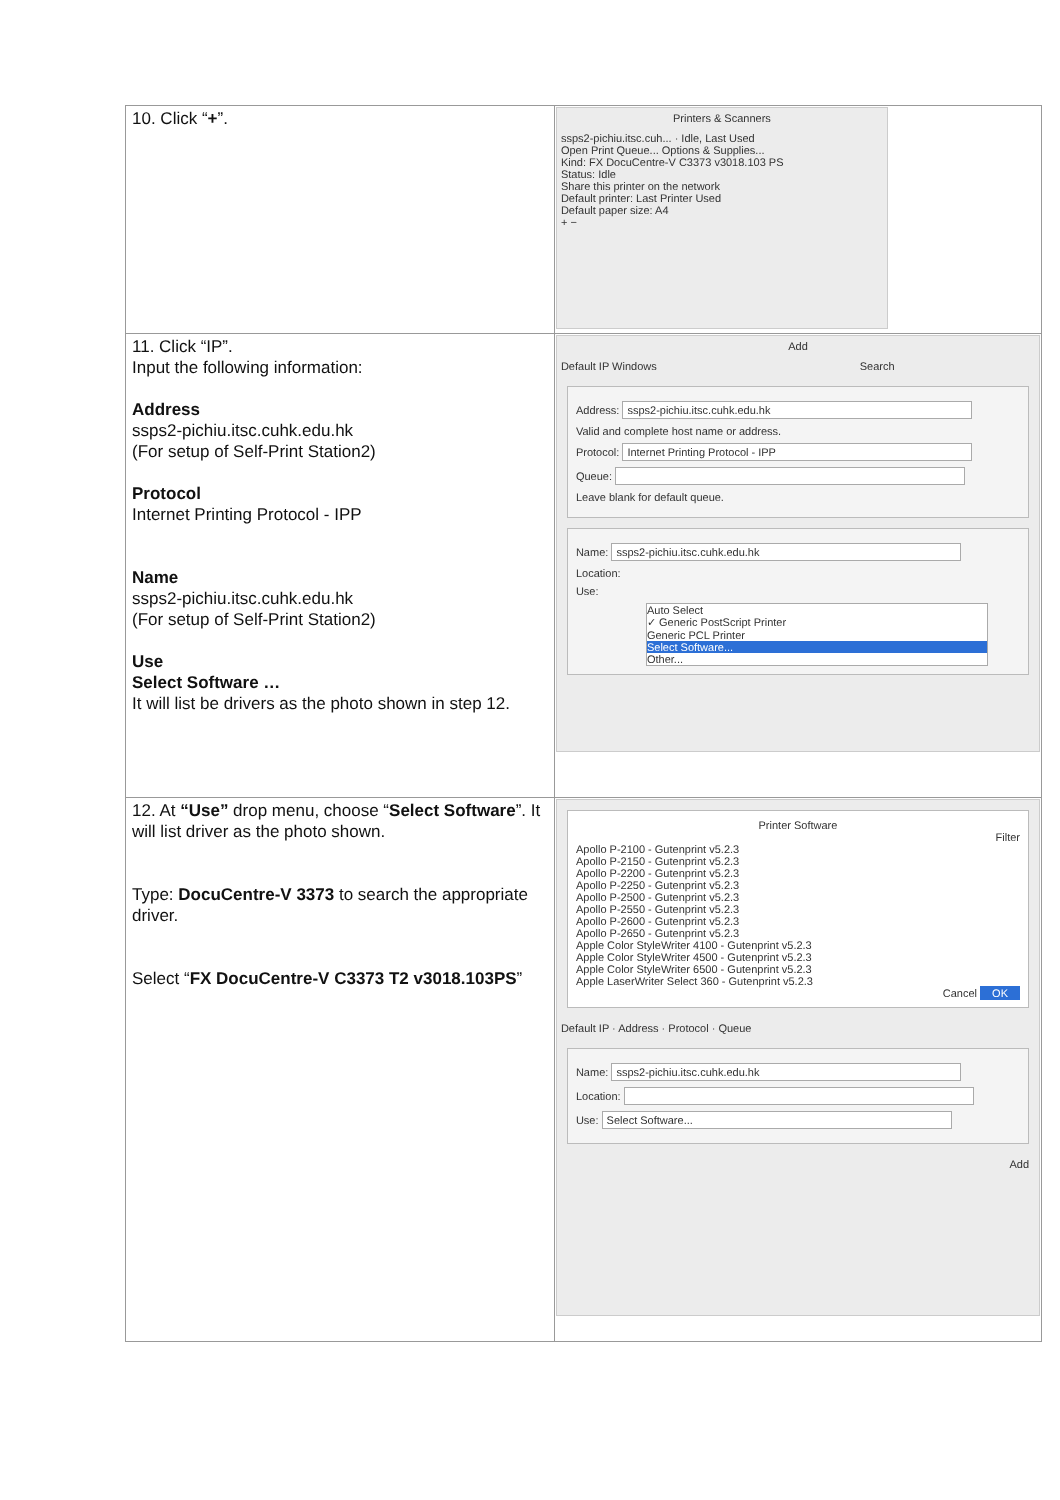| 10. Click “ + ”. | Printers & Scanners ssps2-pichiu.itsc.cuh... · Idle, Last Used Open Print Queue... Options & Supplies... Kind: FX DocuCentre-V C3373 v3018.103 PS Status: Idle Share this printer on the network Default printer: Last Printer Used Default paper size: A4 + − |
| 11. Click “IP”. Input the following information: Address ssps2-pichiu.itsc.cuhk.edu.hk (For setup of Self-Print Station2) Protocol Internet Printing Protocol - IPP Name ssps2-pichiu.itsc.cuhk.edu.hk (For setup of Self-Print Station2) Use Select Software … It will list be drivers as the photo shown in step 12. | Add Default IP Windows Search Address: ssps2-pichiu.itsc.cuhk.edu.hk Valid and complete host name or address. Protocol: Internet Printing Protocol - IPP Queue: Leave blank for default queue. Name: ssps2-pichiu.itsc.cuhk.edu.hk Location: Use: Auto Select ✓ Generic PostScript Printer Generic PCL Printer Select Software... Other... |
| 12. At “Use” drop menu, choose “ Select Software ”. It will list driver as the photo shown. Type: DocuCentre-V 3373 to search the appropriate driver. Select “ FX DocuCentre-V C3373 T2 v3018.103PS ” | Printer Software Filter Apollo P-2100 - Gutenprint v5.2.3 Apollo P-2150 - Gutenprint v5.2.3 Apollo P-2200 - Gutenprint v5.2.3 Apollo P-2250 - Gutenprint v5.2.3 Apollo P-2500 - Gutenprint v5.2.3 Apollo P-2550 - Gutenprint v5.2.3 Apollo P-2600 - Gutenprint v5.2.3 Apollo P-2650 - Gutenprint v5.2.3 Apple Color StyleWriter 4100 - Gutenprint v5.2.3 Apple Color StyleWriter 4500 - Gutenprint v5.2.3 Apple Color StyleWriter 6500 - Gutenprint v5.2.3 Apple LaserWriter Select 360 - Gutenprint v5.2.3 Cancel OK Default IP · Address · Protocol · Queue Name: ssps2-pichiu.itsc.cuhk.edu.hk Location: Use: Select Software... Add |